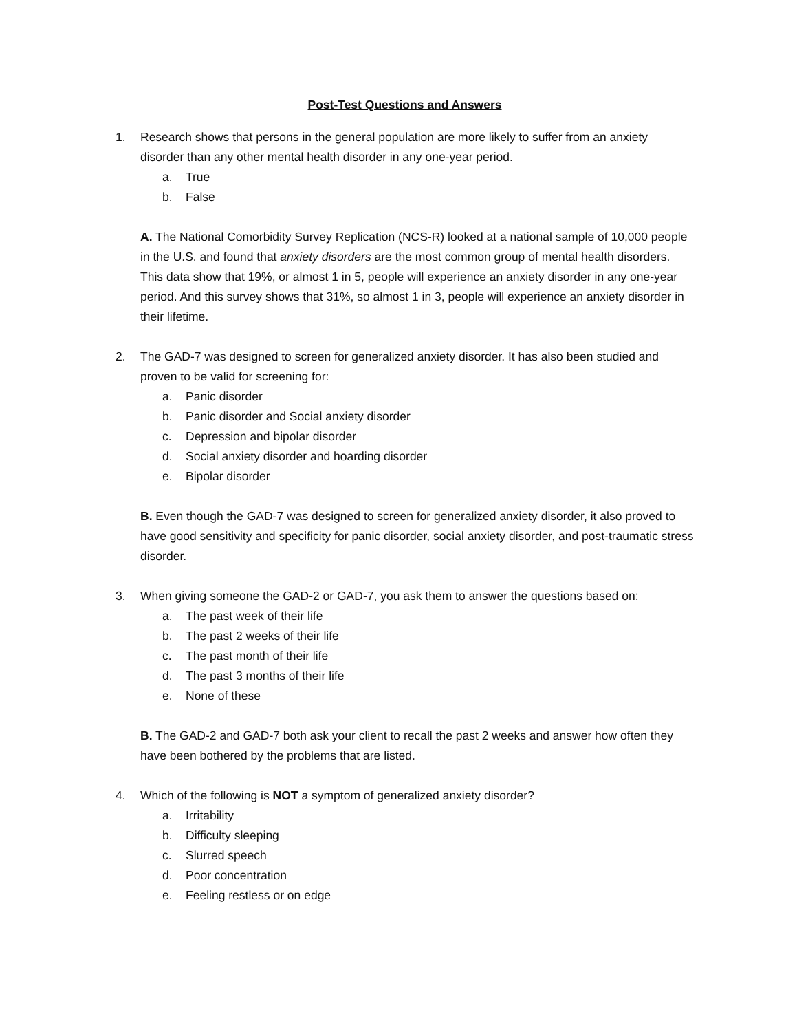Post-Test Questions and Answers
1. Research shows that persons in the general population are more likely to suffer from an anxiety disorder than any other mental health disorder in any one-year period.
a. True
b. False
A. The National Comorbidity Survey Replication (NCS-R) looked at a national sample of 10,000 people in the U.S. and found that anxiety disorders are the most common group of mental health disorders. This data show that 19%, or almost 1 in 5, people will experience an anxiety disorder in any one-year period. And this survey shows that 31%, so almost 1 in 3, people will experience an anxiety disorder in their lifetime.
2. The GAD-7 was designed to screen for generalized anxiety disorder. It has also been studied and proven to be valid for screening for:
a. Panic disorder
b. Panic disorder and Social anxiety disorder
c. Depression and bipolar disorder
d. Social anxiety disorder and hoarding disorder
e. Bipolar disorder
B. Even though the GAD-7 was designed to screen for generalized anxiety disorder, it also proved to have good sensitivity and specificity for panic disorder, social anxiety disorder, and post-traumatic stress disorder.
3. When giving someone the GAD-2 or GAD-7, you ask them to answer the questions based on:
a. The past week of their life
b. The past 2 weeks of their life
c. The past month of their life
d. The past 3 months of their life
e. None of these
B. The GAD-2 and GAD-7 both ask your client to recall the past 2 weeks and answer how often they have been bothered by the problems that are listed.
4. Which of the following is NOT a symptom of generalized anxiety disorder?
a. Irritability
b. Difficulty sleeping
c. Slurred speech
d. Poor concentration
e. Feeling restless or on edge